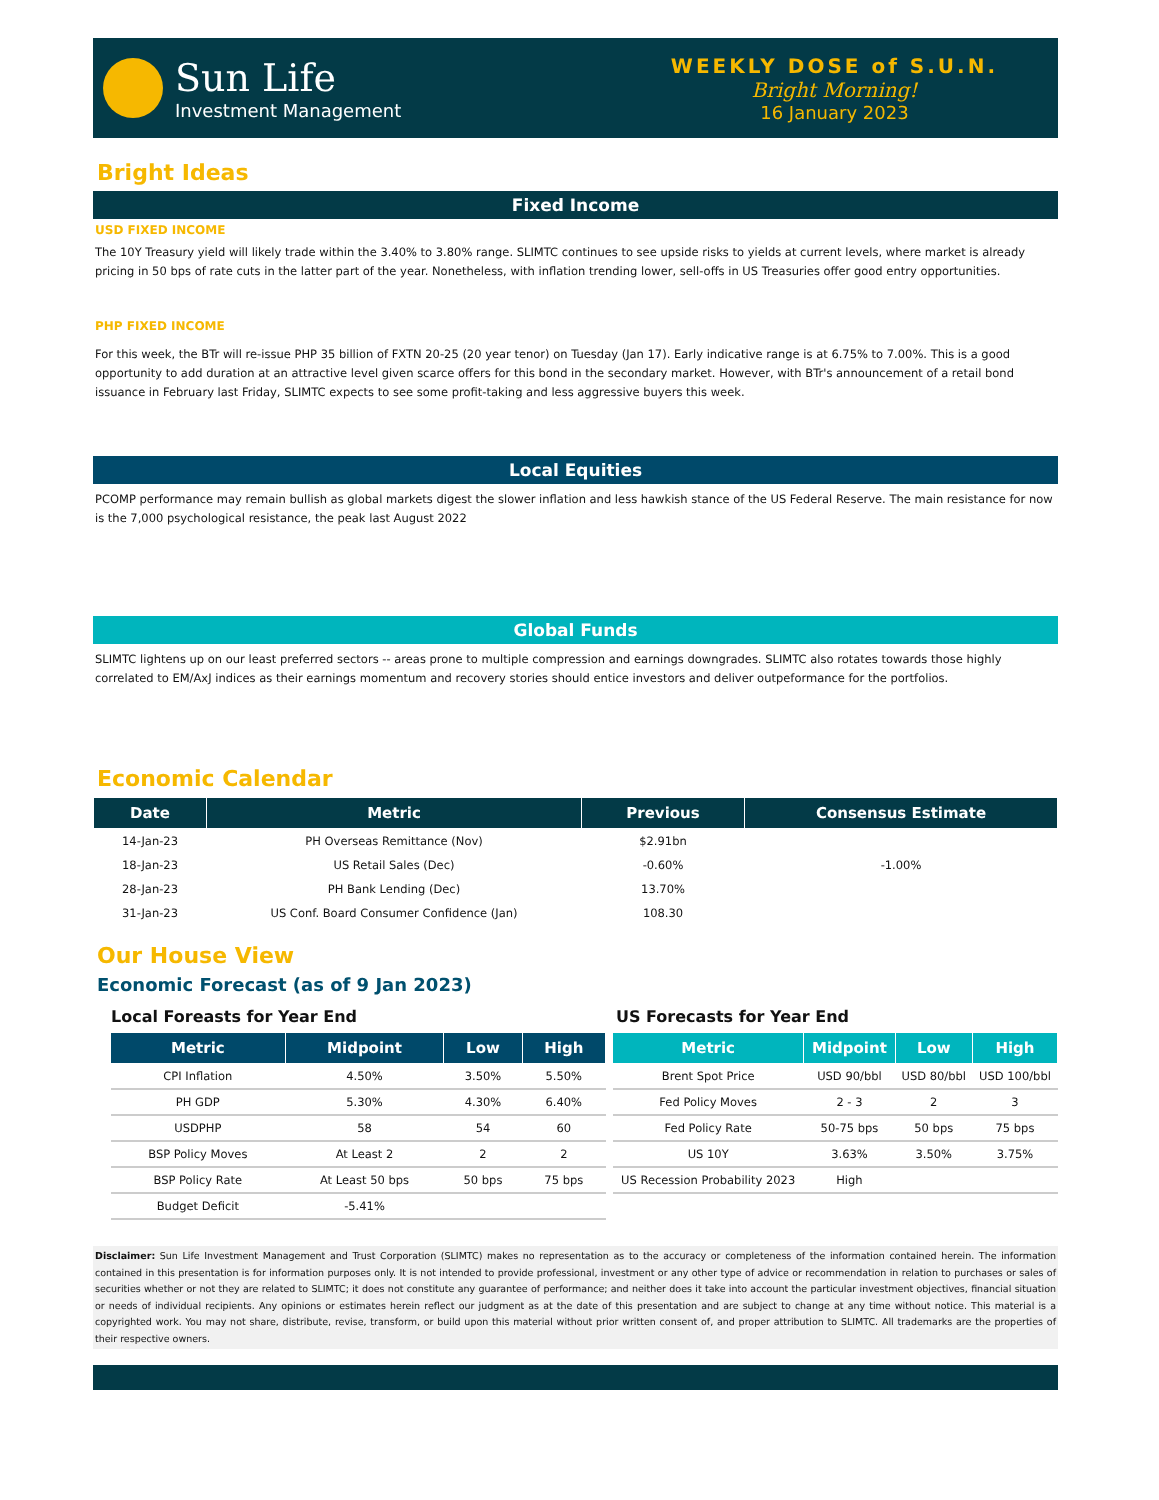Sun Life
Investment Management
WEEKLY DOSE of S.U.N.
Bright Morning!
16 January 2023
Bright Ideas
Fixed Income
USD FIXED INCOME
The 10Y Treasury yield will likely trade within the 3.40% to 3.80% range. SLIMTC continues to see upside risks to yields at current levels, where market is already pricing in 50 bps of rate cuts in the latter part of the year. Nonetheless, with inflation trending lower, sell-offs in US Treasuries offer good entry opportunities.
PHP FIXED INCOME
For this week, the BTr will re-issue PHP 35 billion of FXTN 20-25 (20 year tenor) on Tuesday (Jan 17). Early indicative range is at 6.75% to 7.00%. This is a good opportunity to add duration at an attractive level given scarce offers for this bond in the secondary market. However, with BTr's announcement of a retail bond issuance in February last Friday, SLIMTC expects to see some profit-taking and less aggressive buyers this week.
Local Equities
PCOMP performance may remain bullish as global markets digest the slower inflation and less hawkish stance of the US Federal Reserve. The main resistance for now is the 7,000 psychological resistance, the peak last August 2022
Global Funds
SLIMTC lightens up on our least preferred sectors -- areas prone to multiple compression and earnings downgrades. SLIMTC also rotates towards those highly correlated to EM/AxJ indices as their earnings momentum and recovery stories should entice investors and deliver outpeformance for the portfolios.
Economic Calendar
| Date | Metric | Previous | Consensus Estimate |
| --- | --- | --- | --- |
| 14-Jan-23 | PH Overseas Remittance (Nov) | $2.91bn | |
| 18-Jan-23 | US Retail Sales (Dec) | -0.60% | -1.00% |
| 28-Jan-23 | PH Bank Lending (Dec) | 13.70% | |
| 31-Jan-23 | US Conf. Board Consumer Confidence (Jan) | 108.30 | |
Our House View
Economic Forecast (as of 9 Jan 2023)
Local Foreasts for Year End
| Metric | Midpoint | Low | High |
| --- | --- | --- | --- |
| CPI Inflation | 4.50% | 3.50% | 5.50% |
| PH GDP | 5.30% | 4.30% | 6.40% |
| USDPHP | 58 | 54 | 60 |
| BSP Policy Moves | At Least 2 | 2 | 2 |
| BSP Policy Rate | At Least 50 bps | 50 bps | 75 bps |
| Budget Deficit | -5.41% | | |
US Forecasts for Year End
| Metric | Midpoint | Low | High |
| --- | --- | --- | --- |
| Brent Spot Price | USD 90/bbl | USD 80/bbl | USD 100/bbl |
| Fed Policy Moves | 2 - 3 | 2 | 3 |
| Fed Policy Rate | 50-75 bps | 50 bps | 75 bps |
| US 10Y | 3.63% | 3.50% | 3.75% |
| US Recession Probability 2023 | High | | |
Disclaimer: Sun Life Investment Management and Trust Corporation (SLIMTC) makes no representation as to the accuracy or completeness of the information contained herein. The information contained in this presentation is for information purposes only. It is not intended to provide professional, investment or any other type of advice or recommendation in relation to purchases or sales of securities whether or not they are related to SLIMTC; it does not constitute any guarantee of performance; and neither does it take into account the particular investment objectives, financial situation or needs of individual recipients. Any opinions or estimates herein reflect our judgment as at the date of this presentation and are subject to change at any time without notice. This material is a copyrighted work. You may not share, distribute, revise, transform, or build upon this material without prior written consent of, and proper attribution to SLIMTC. All trademarks are the properties of their respective owners.